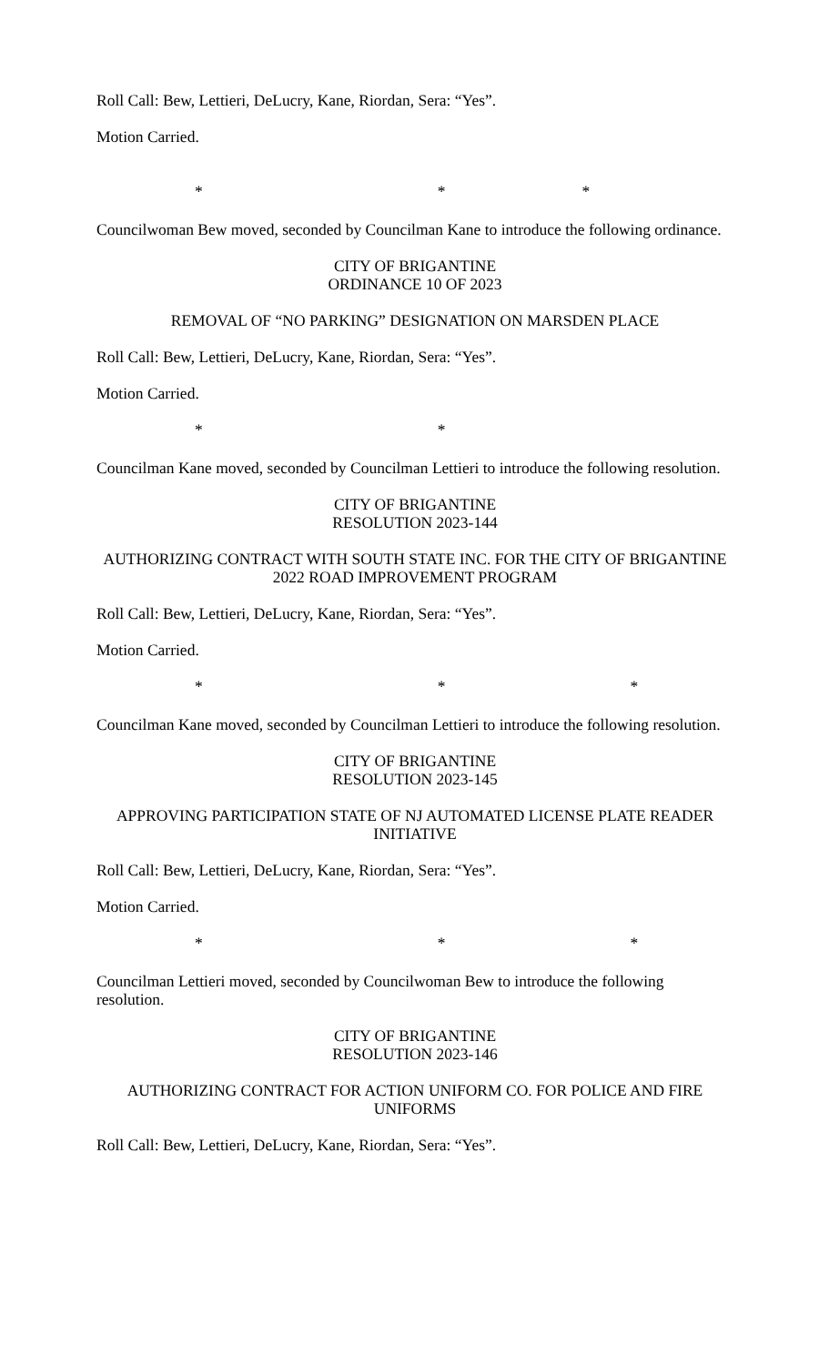Roll Call: Bew, Lettieri, DeLucry, Kane, Riordan, Sera: “Yes”.
Motion Carried.
* * *
Councilwoman Bew moved, seconded by Councilman Kane to introduce the following ordinance.
CITY OF BRIGANTINE
ORDINANCE 10 OF 2023
REMOVAL OF “NO PARKING” DESIGNATION ON MARSDEN PLACE
Roll Call: Bew, Lettieri, DeLucry, Kane, Riordan, Sera: “Yes”.
Motion Carried.
* *
Councilman Kane moved, seconded by Councilman Lettieri to introduce the following resolution.
CITY OF BRIGANTINE
RESOLUTION 2023-144
AUTHORIZING CONTRACT WITH SOUTH STATE INC. FOR THE CITY OF BRIGANTINE 2022 ROAD IMPROVEMENT PROGRAM
Roll Call: Bew, Lettieri, DeLucry, Kane, Riordan, Sera: “Yes”.
Motion Carried.
* * *
Councilman Kane moved, seconded by Councilman Lettieri to introduce the following resolution.
CITY OF BRIGANTINE
RESOLUTION 2023-145
APPROVING PARTICIPATION STATE OF NJ AUTOMATED LICENSE PLATE READER INITIATIVE
Roll Call: Bew, Lettieri, DeLucry, Kane, Riordan, Sera: “Yes”.
Motion Carried.
* * *
Councilman Lettieri moved, seconded by Councilwoman Bew to introduce the following resolution.
CITY OF BRIGANTINE
RESOLUTION 2023-146
AUTHORIZING CONTRACT FOR ACTION UNIFORM CO. FOR POLICE AND FIRE UNIFORMS
Roll Call: Bew, Lettieri, DeLucry, Kane, Riordan, Sera: “Yes”.